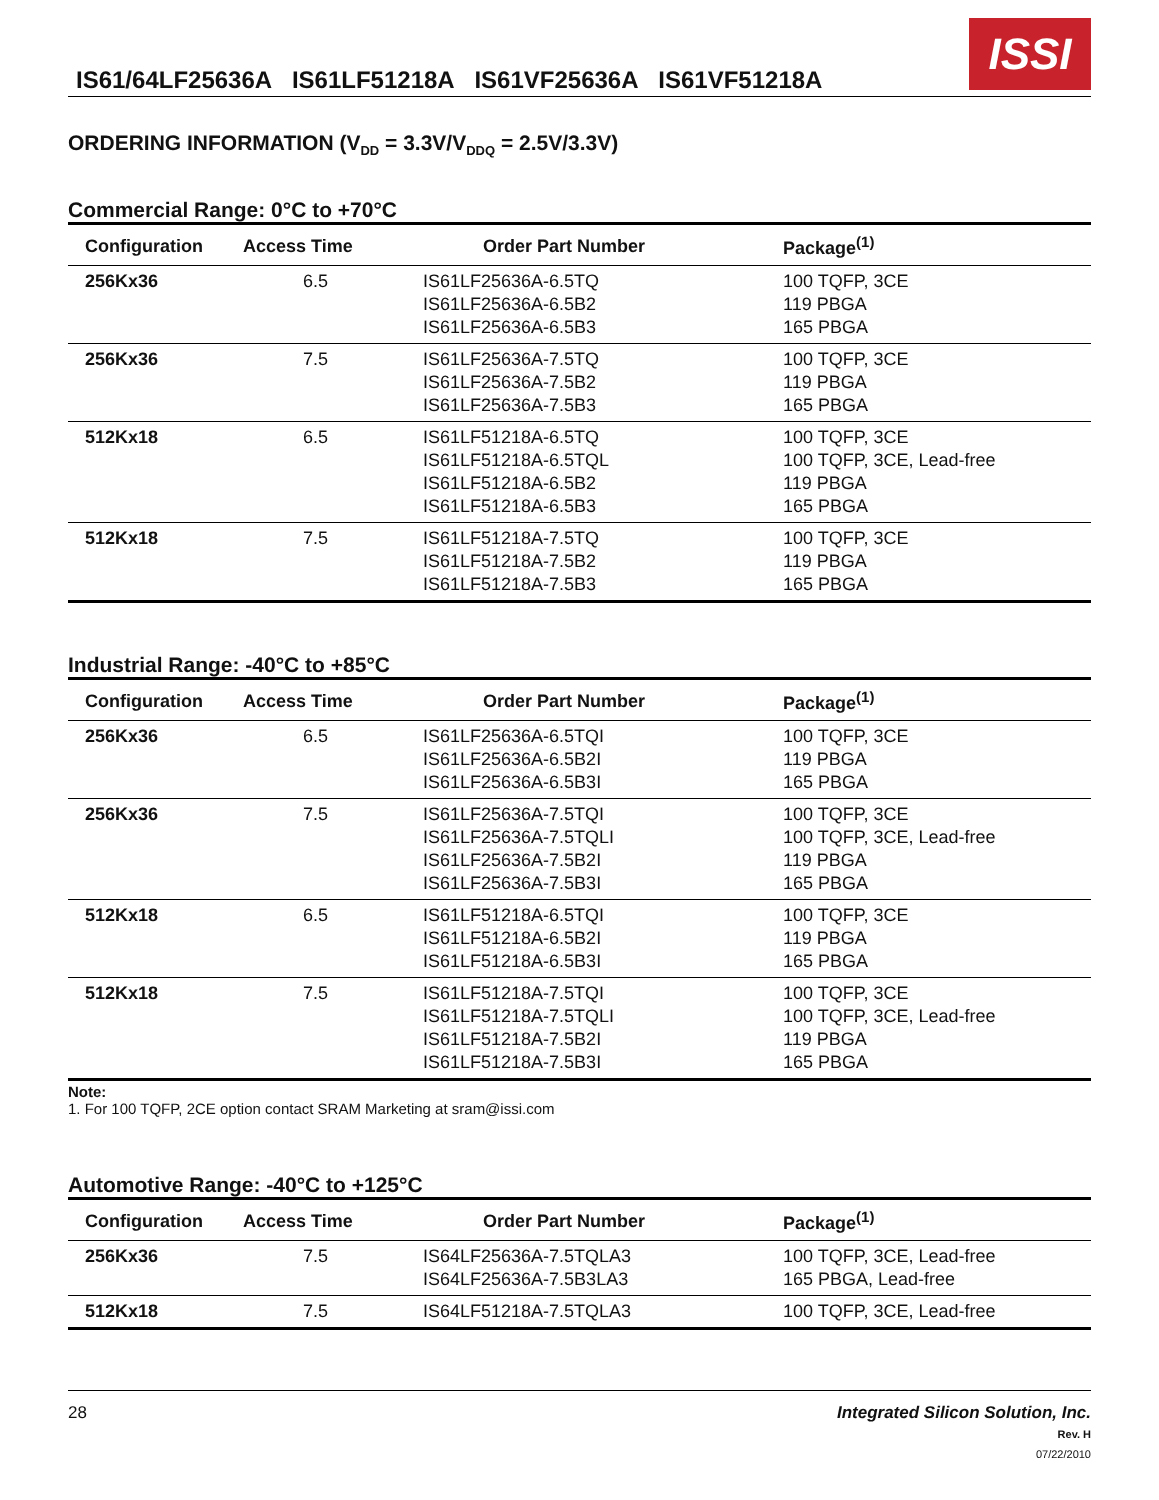IS61/64LF25636A IS61LF51218A IS61VF25636A IS61VF51218A
ISSI
ORDERING INFORMATION (V<sub>DD</sub> = 3.3V/V<sub>DDQ</sub> = 2.5V/3.3V)
Commercial Range: 0°C to +70°C
| Configuration | Access Time | Order Part Number | Package<sup>(1)</sup> |
| --- | --- | --- | --- |
| 256Kx36 | 6.5 | IS61LF25636A-6.5TQ IS61LF25636A-6.5B2 IS61LF25636A-6.5B3 | 100 TQFP, 3CE 119 PBGA 165 PBGA |
| 256Kx36 | 7.5 | IS61LF25636A-7.5TQ IS61LF25636A-7.5B2 IS61LF25636A-7.5B3 | 100 TQFP, 3CE 119 PBGA 165 PBGA |
| 512Kx18 | 6.5 | IS61LF51218A-6.5TQ IS61LF51218A-6.5TQL IS61LF51218A-6.5B2 IS61LF51218A-6.5B3 | 100 TQFP, 3CE 100 TQFP, 3CE, Lead-free 119 PBGA 165 PBGA |
| 512Kx18 | 7.5 | IS61LF51218A-7.5TQ IS61LF51218A-7.5B2 IS61LF51218A-7.5B3 | 100 TQFP, 3CE 119 PBGA 165 PBGA |
Industrial Range: -40°C to +85°C
| Configuration | Access Time | Order Part Number | Package<sup>(1)</sup> |
| --- | --- | --- | --- |
| 256Kx36 | 6.5 | IS61LF25636A-6.5TQI IS61LF25636A-6.5B2I IS61LF25636A-6.5B3I | 100 TQFP, 3CE 119 PBGA 165 PBGA |
| 256Kx36 | 7.5 | IS61LF25636A-7.5TQI IS61LF25636A-7.5TQLI IS61LF25636A-7.5B2I IS61LF25636A-7.5B3I | 100 TQFP, 3CE 100 TQFP, 3CE, Lead-free 119 PBGA 165 PBGA |
| 512Kx18 | 6.5 | IS61LF51218A-6.5TQI IS61LF51218A-6.5B2I IS61LF51218A-6.5B3I | 100 TQFP, 3CE 119 PBGA 165 PBGA |
| 512Kx18 | 7.5 | IS61LF51218A-7.5TQI IS61LF51218A-7.5TQLI IS61LF51218A-7.5B2I IS61LF51218A-7.5B3I | 100 TQFP, 3CE 100 TQFP, 3CE, Lead-free 119 PBGA 165 PBGA |
Note:
1. For 100 TQFP, 2CE option contact SRAM Marketing at sram@issi.com
Automotive Range: -40°C to +125°C
| Configuration | Access Time | Order Part Number | Package<sup>(1)</sup> |
| --- | --- | --- | --- |
| 256Kx36 | 7.5 | IS64LF25636A-7.5TQLA3 IS64LF25636A-7.5B3LA3 | 100 TQFP, 3CE, Lead-free 165 PBGA, Lead-free |
| 512Kx18 | 7.5 | IS64LF51218A-7.5TQLA3 | 100 TQFP, 3CE, Lead-free |
28 Integrated Silicon Solution, Inc.
Rev. H
07/22/2010